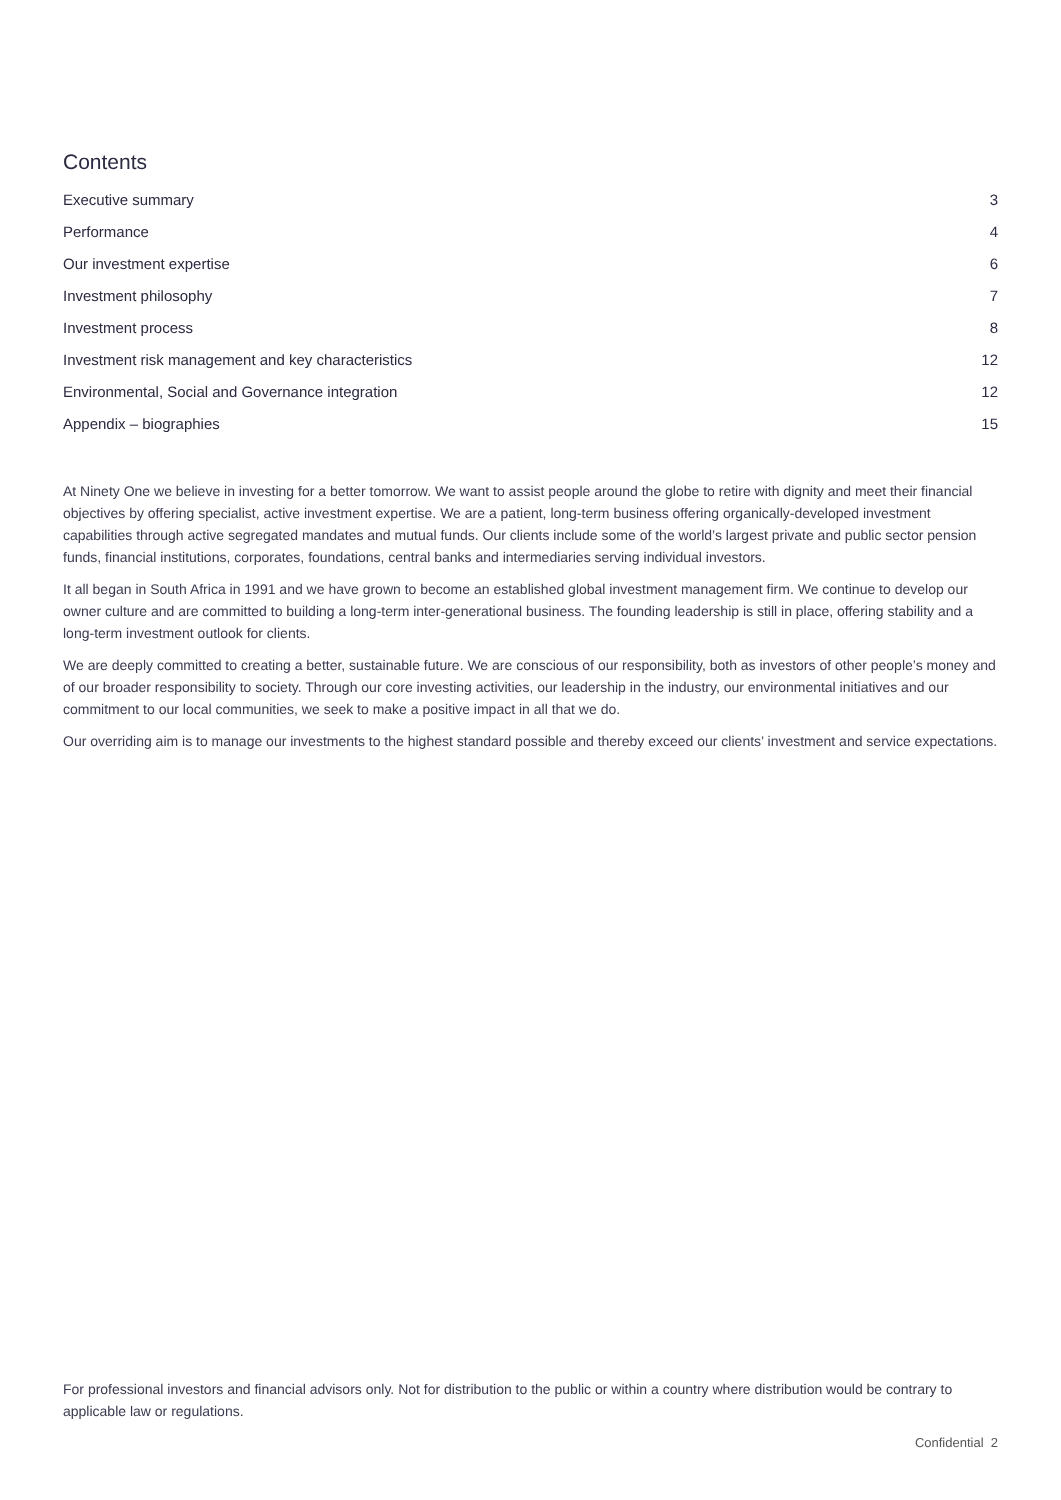Contents
| Executive summary | 3 |
| Performance | 4 |
| Our investment expertise | 6 |
| Investment philosophy | 7 |
| Investment process | 8 |
| Investment risk management and key characteristics | 12 |
| Environmental, Social and Governance integration | 12 |
| Appendix – biographies | 15 |
At Ninety One we believe in investing for a better tomorrow. We want to assist people around the globe to retire with dignity and meet their financial objectives by offering specialist, active investment expertise. We are a patient, long-term business offering organically-developed investment capabilities through active segregated mandates and mutual funds. Our clients include some of the world’s largest private and public sector pension funds, financial institutions, corporates, foundations, central banks and intermediaries serving individual investors.
It all began in South Africa in 1991 and we have grown to become an established global investment management firm. We continue to develop our owner culture and are committed to building a long-term inter-generational business. The founding leadership is still in place, offering stability and a long-term investment outlook for clients.
We are deeply committed to creating a better, sustainable future. We are conscious of our responsibility, both as investors of other people’s money and of our broader responsibility to society. Through our core investing activities, our leadership in the industry, our environmental initiatives and our commitment to our local communities, we seek to make a positive impact in all that we do.
Our overriding aim is to manage our investments to the highest standard possible and thereby exceed our clients’ investment and service expectations.
For professional investors and financial advisors only. Not for distribution to the public or within a country where distribution would be contrary to applicable law or regulations.
Confidential 2